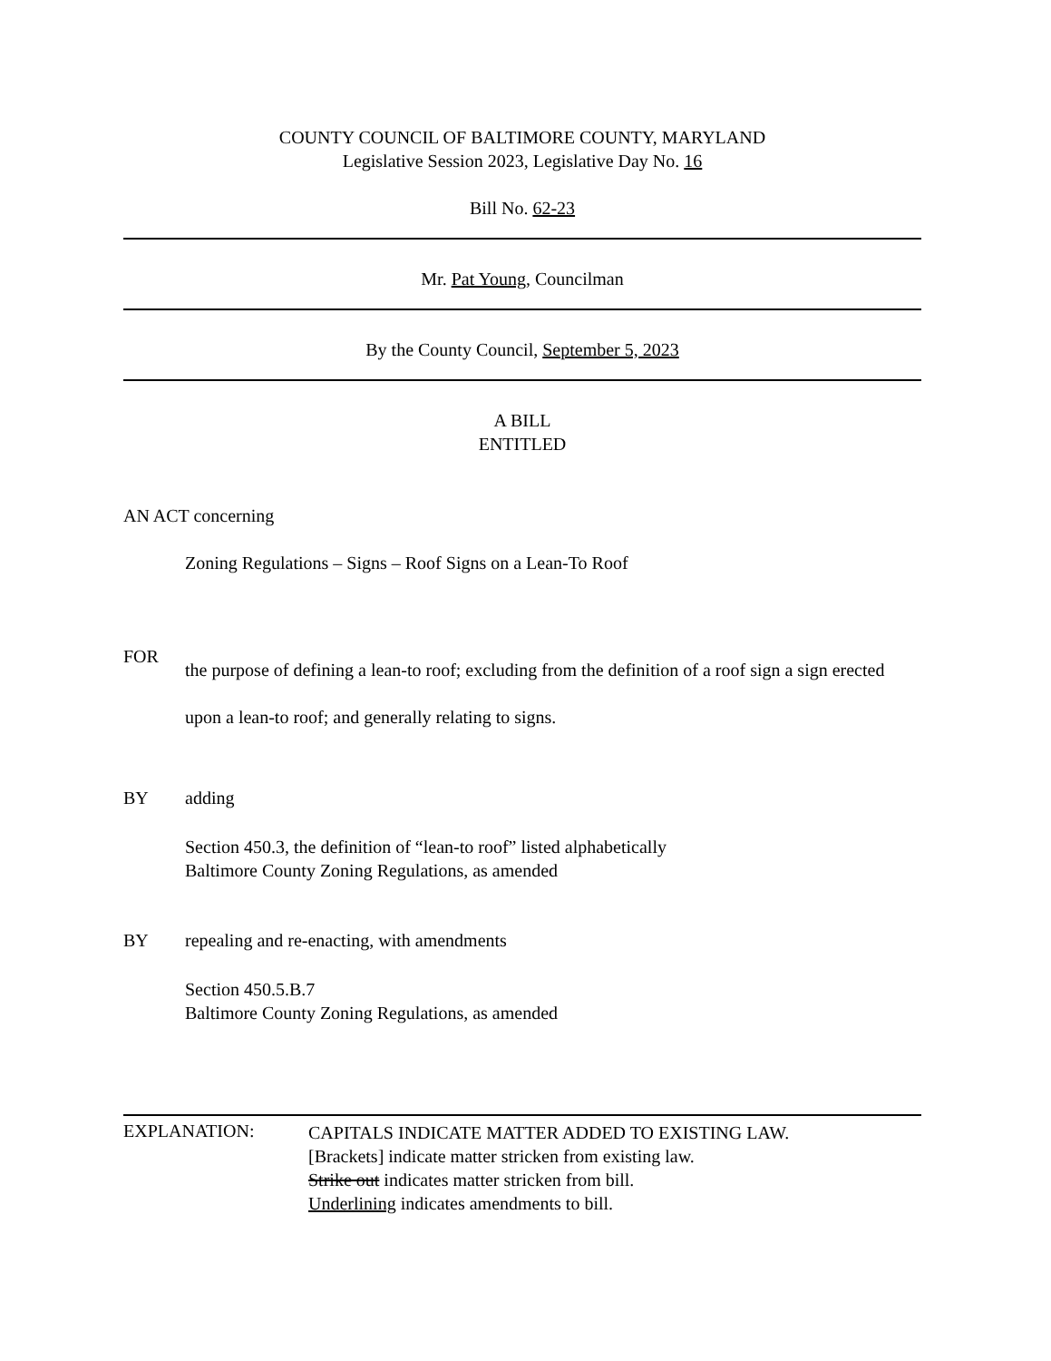COUNTY COUNCIL OF BALTIMORE COUNTY, MARYLAND
Legislative Session 2023, Legislative Day No. 16
Bill No. 62-23
Mr. Pat Young, Councilman
By the County Council, September 5, 2023
A BILL
ENTITLED
AN ACT concerning
Zoning Regulations – Signs – Roof Signs on a Lean-To Roof
FOR
the purpose of defining a lean-to roof; excluding from the definition of a roof sign a sign erected upon a lean-to roof; and generally relating to signs.
BY adding
Section 450.3, the definition of “lean-to roof” listed alphabetically
Baltimore County Zoning Regulations, as amended
BY repealing and re-enacting, with amendments
Section 450.5.B.7
Baltimore County Zoning Regulations, as amended
EXPLANATION:
CAPITALS INDICATE MATTER ADDED TO EXISTING LAW.
[Brackets] indicate matter stricken from existing law.
Strike out indicates matter stricken from bill.
Underlining indicates amendments to bill.